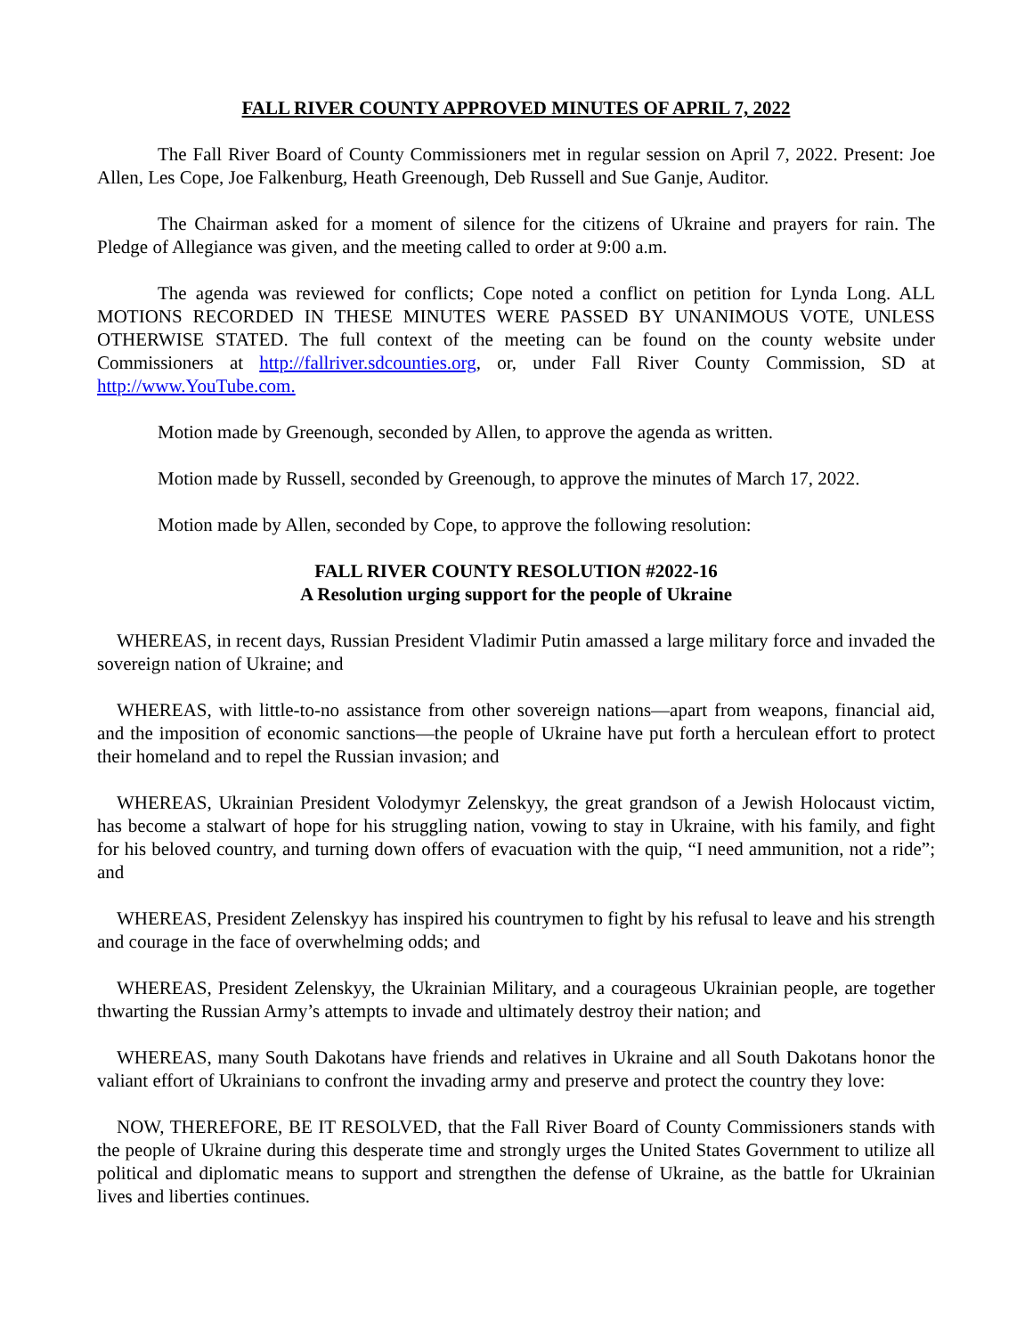FALL RIVER COUNTY APPROVED MINUTES OF APRIL 7, 2022
The Fall River Board of County Commissioners met in regular session on April 7, 2022. Present: Joe Allen, Les Cope, Joe Falkenburg, Heath Greenough, Deb Russell and Sue Ganje, Auditor.
The Chairman asked for a moment of silence for the citizens of Ukraine and prayers for rain. The Pledge of Allegiance was given, and the meeting called to order at 9:00 a.m.
The agenda was reviewed for conflicts; Cope noted a conflict on petition for Lynda Long. ALL MOTIONS RECORDED IN THESE MINUTES WERE PASSED BY UNANIMOUS VOTE, UNLESS OTHERWISE STATED. The full context of the meeting can be found on the county website under Commissioners at http://fallriver.sdcounties.org, or, under Fall River County Commission, SD at http://www.YouTube.com.
Motion made by Greenough, seconded by Allen, to approve the agenda as written.
Motion made by Russell, seconded by Greenough, to approve the minutes of March 17, 2022.
Motion made by Allen, seconded by Cope, to approve the following resolution:
FALL RIVER COUNTY RESOLUTION #2022-16
A Resolution urging support for the people of Ukraine
WHEREAS, in recent days, Russian President Vladimir Putin amassed a large military force and invaded the sovereign nation of Ukraine; and
WHEREAS, with little-to-no assistance from other sovereign nations—apart from weapons, financial aid, and the imposition of economic sanctions—the people of Ukraine have put forth a herculean effort to protect their homeland and to repel the Russian invasion; and
WHEREAS, Ukrainian President Volodymyr Zelenskyy, the great grandson of a Jewish Holocaust victim, has become a stalwart of hope for his struggling nation, vowing to stay in Ukraine, with his family, and fight for his beloved country, and turning down offers of evacuation with the quip, “I need ammunition, not a ride”; and
WHEREAS, President Zelenskyy has inspired his countrymen to fight by his refusal to leave and his strength and courage in the face of overwhelming odds; and
WHEREAS, President Zelenskyy, the Ukrainian Military, and a courageous Ukrainian people, are together thwarting the Russian Army’s attempts to invade and ultimately destroy their nation; and
WHEREAS, many South Dakotans have friends and relatives in Ukraine and all South Dakotans honor the valiant effort of Ukrainians to confront the invading army and preserve and protect the country they love:
NOW, THEREFORE, BE IT RESOLVED, that the Fall River Board of County Commissioners stands with the people of Ukraine during this desperate time and strongly urges the United States Government to utilize all political and diplomatic means to support and strengthen the defense of Ukraine, as the battle for Ukrainian lives and liberties continues.